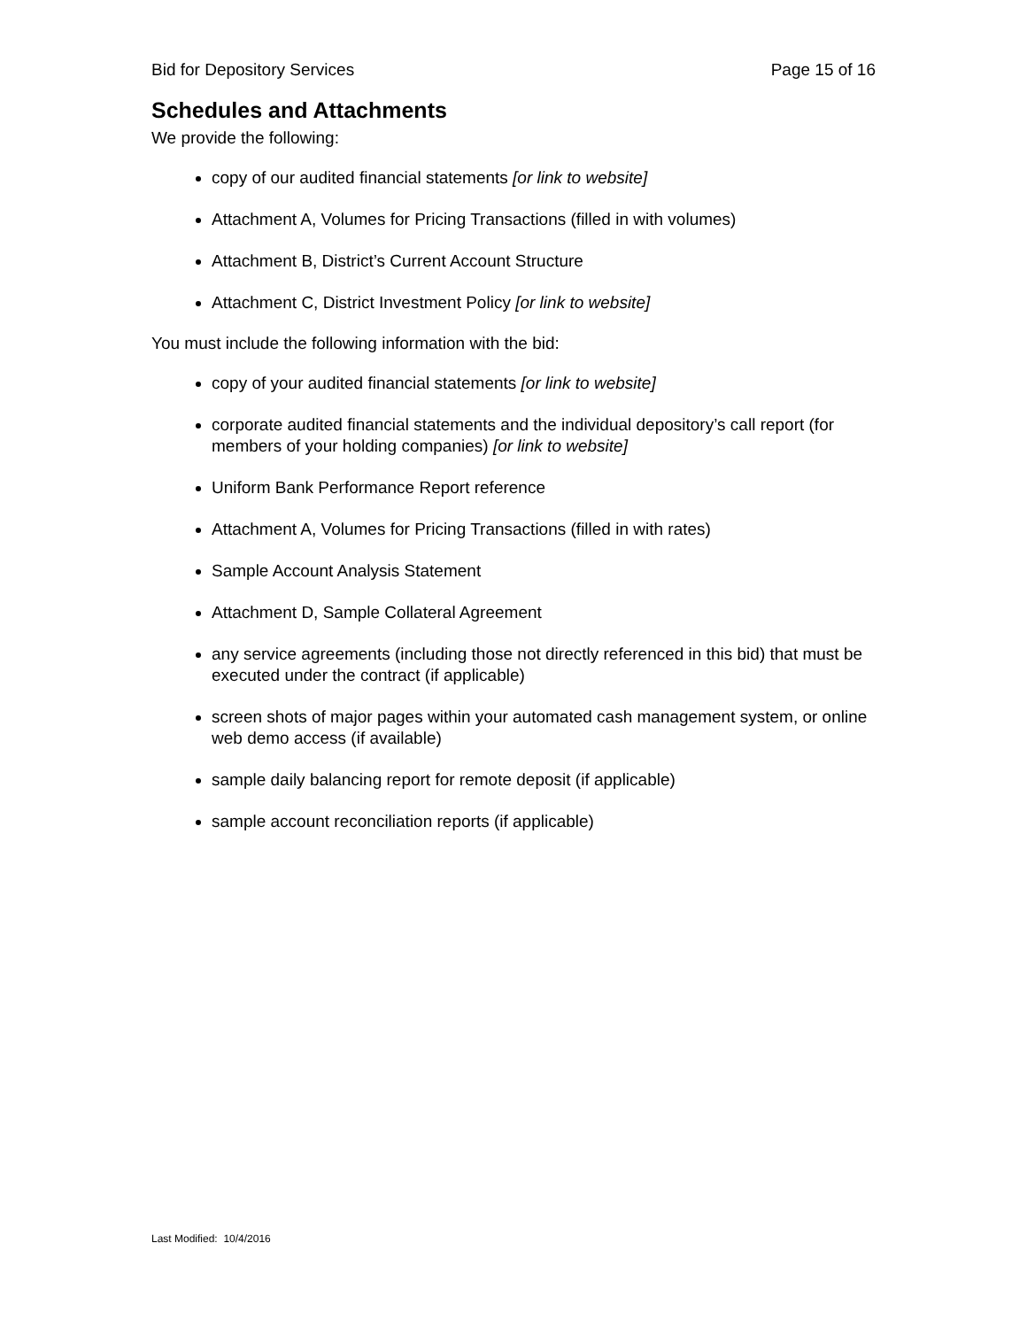Bid for Depository Services Page 15 of 16
Schedules and Attachments
We provide the following:
copy of our audited financial statements [or link to website]
Attachment A, Volumes for Pricing Transactions (filled in with volumes)
Attachment B, District’s Current Account Structure
Attachment C, District Investment Policy [or link to website]
You must include the following information with the bid:
copy of your audited financial statements [or link to website]
corporate audited financial statements and the individual depository’s call report (for members of your holding companies) [or link to website]
Uniform Bank Performance Report reference
Attachment A, Volumes for Pricing Transactions (filled in with rates)
Sample Account Analysis Statement
Attachment D, Sample Collateral Agreement
any service agreements (including those not directly referenced in this bid) that must be executed under the contract (if applicable)
screen shots of major pages within your automated cash management system, or online web demo access (if available)
sample daily balancing report for remote deposit (if applicable)
sample account reconciliation reports (if applicable)
Last Modified: 10/4/2016